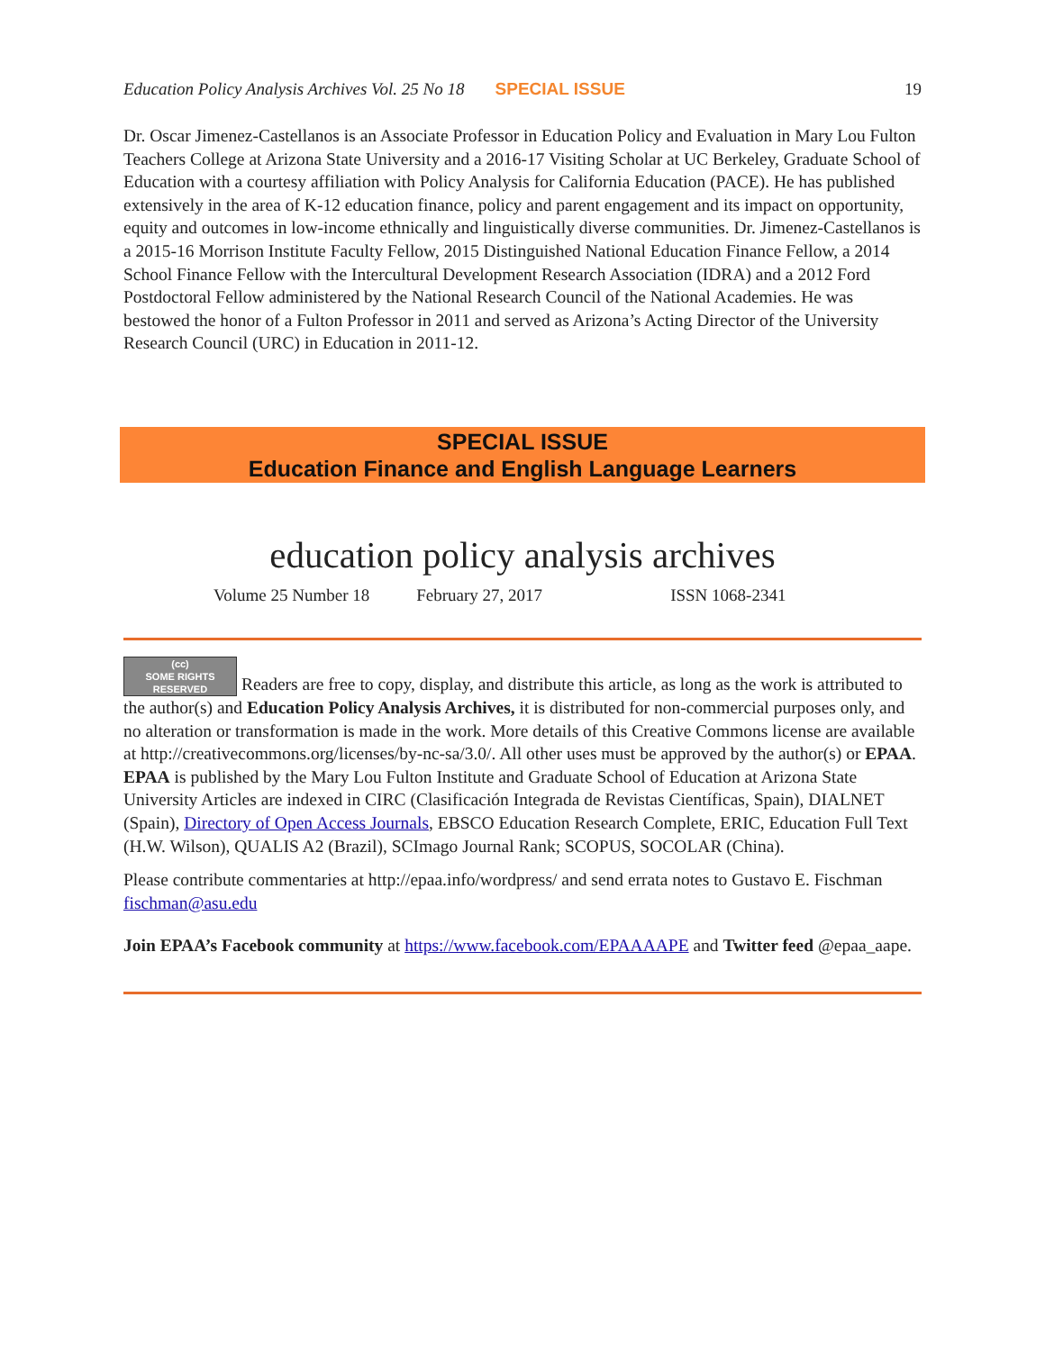Education Policy Analysis Archives Vol. 25 No 18 SPECIAL ISSUE 19
Dr. Oscar Jimenez-Castellanos is an Associate Professor in Education Policy and Evaluation in Mary Lou Fulton Teachers College at Arizona State University and a 2016-17 Visiting Scholar at UC Berkeley, Graduate School of Education with a courtesy affiliation with Policy Analysis for California Education (PACE). He has published extensively in the area of K-12 education finance, policy and parent engagement and its impact on opportunity, equity and outcomes in low-income ethnically and linguistically diverse communities. Dr. Jimenez-Castellanos is a 2015-16 Morrison Institute Faculty Fellow, 2015 Distinguished National Education Finance Fellow, a 2014 School Finance Fellow with the Intercultural Development Research Association (IDRA) and a 2012 Ford Postdoctoral Fellow administered by the National Research Council of the National Academies. He was bestowed the honor of a Fulton Professor in 2011 and served as Arizona’s Acting Director of the University Research Council (URC) in Education in 2011-12.
SPECIAL ISSUE
Education Finance and English Language Learners
education policy analysis archives
Volume 25 Number 18 February 27, 2017 ISSN 1068-2341
(cc)
SOME RIGHTS RESERVED Readers are free to copy, display, and distribute this article, as long as the work is attributed to the author(s) and Education Policy Analysis Archives, it is distributed for non-commercial purposes only, and no alteration or transformation is made in the work. More details of this Creative Commons license are available at http://creativecommons.org/licenses/by-nc-sa/3.0/. All other uses must be approved by the author(s) or EPAA. EPAA is published by the Mary Lou Fulton Institute and Graduate School of Education at Arizona State University Articles are indexed in CIRC (Clasificación Integrada de Revistas Científicas, Spain), DIALNET (Spain), Directory of Open Access Journals, EBSCO Education Research Complete, ERIC, Education Full Text (H.W. Wilson), QUALIS A2 (Brazil), SCImago Journal Rank; SCOPUS, SOCOLAR (China).
Please contribute commentaries at http://epaa.info/wordpress/ and send errata notes to Gustavo E. Fischman fischman@asu.edu
Join EPAA’s Facebook community at https://www.facebook.com/EPAAAAPE and Twitter feed @epaa_aape.